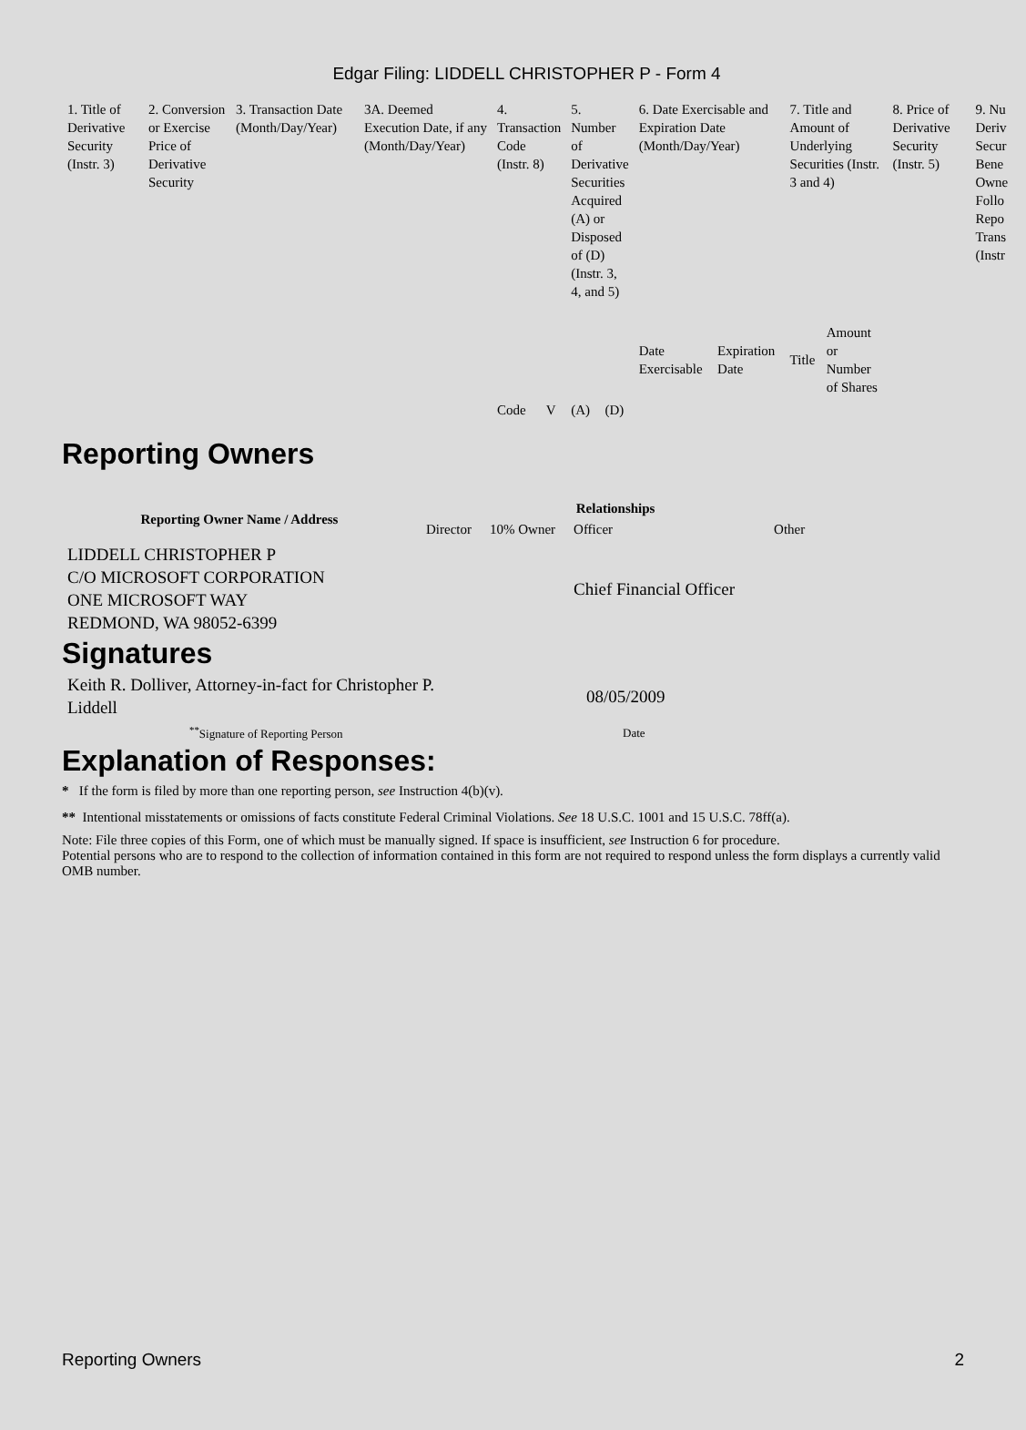Edgar Filing: LIDDELL CHRISTOPHER P - Form 4
| 1. Title of Derivative Security (Instr. 3) | 2. Conversion or Exercise Price of Derivative Security | 3. Transaction Date (Month/Day/Year) | 3A. Deemed Execution Date, if any (Month/Day/Year) | 4. Transaction Code (Instr. 8) | | 5. Number of Derivative Securities Acquired (A) or Disposed of (D) (Instr. 3, 4, and 5) | | 6. Date Exercisable and Expiration Date (Month/Day/Year) | | 7. Title and Amount of Underlying Securities (Instr. 3 and 4) | | 8. Price of Derivative Security (Instr. 5) | 9. Nu Deriv Secur Bene Owne Follo Repo Trans (Instr |
| | | | | Code | V | (A) | (D) | Date Exercisable | Expiration Date | Title | Amount or Number of Shares | | |
Reporting Owners
| Reporting Owner Name / Address | Relationships | | | |
| --- | --- | --- | --- | --- |
| | Director | 10% Owner | Officer | Other |
| LIDDELL CHRISTOPHER P C/O MICROSOFT CORPORATION ONE MICROSOFT WAY REDMOND, WA 98052-6399 | | | Chief Financial Officer | |
Signatures
| Keith R. Dolliver, Attorney-in-fact for Christopher P. Liddell | 08/05/2009 |
| <sup>**</sup> Signature of Reporting Person | Date |
Explanation of Responses:
* If the form is filed by more than one reporting person, see Instruction 4(b)(v).
** Intentional misstatements or omissions of facts constitute Federal Criminal Violations. See 18 U.S.C. 1001 and 15 U.S.C. 78ff(a).
Note: File three copies of this Form, one of which must be manually signed. If space is insufficient, see Instruction 6 for procedure.
Potential persons who are to respond to the collection of information contained in this form are not required to respond unless the form displays a currently valid OMB number.
Reporting Owners 2